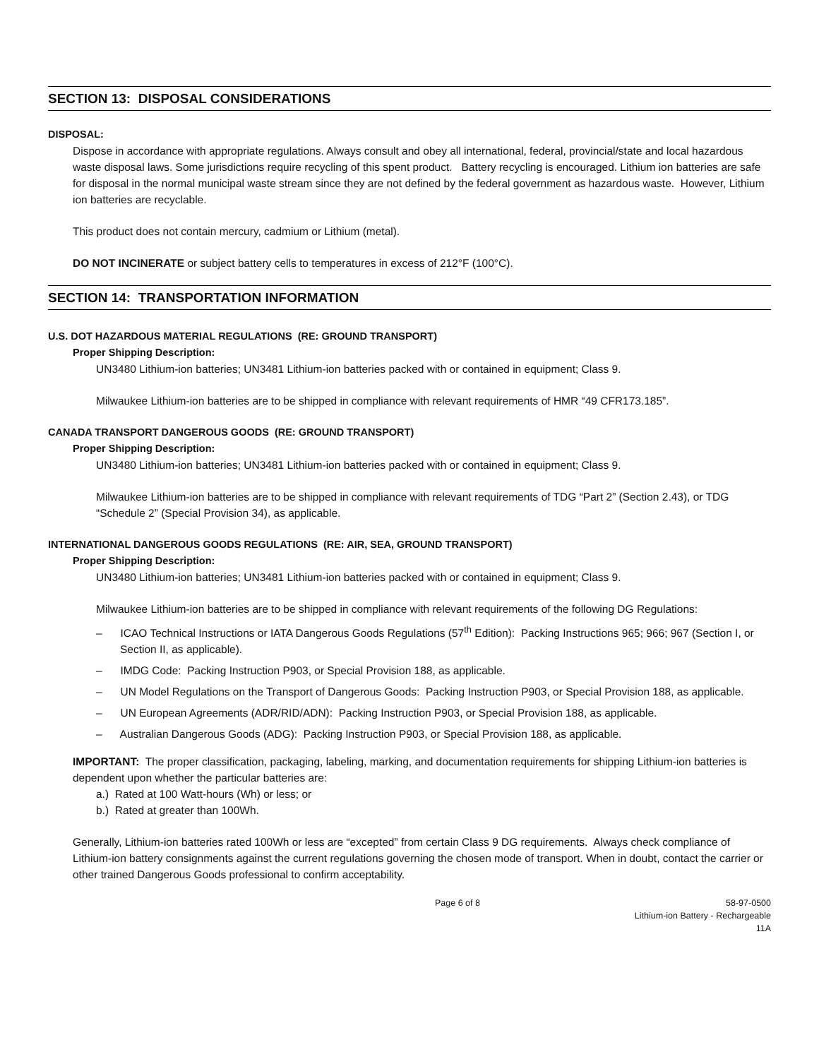SECTION 13: DISPOSAL CONSIDERATIONS
DISPOSAL:
Dispose in accordance with appropriate regulations. Always consult and obey all international, federal, provincial/state and local hazardous waste disposal laws. Some jurisdictions require recycling of this spent product. Battery recycling is encouraged. Lithium ion batteries are safe for disposal in the normal municipal waste stream since they are not defined by the federal government as hazardous waste. However, Lithium ion batteries are recyclable.
This product does not contain mercury, cadmium or Lithium (metal).
DO NOT INCINERATE or subject battery cells to temperatures in excess of 212°F (100°C).
SECTION 14: TRANSPORTATION INFORMATION
U.S. DOT HAZARDOUS MATERIAL REGULATIONS (RE: GROUND TRANSPORT)
Proper Shipping Description:
UN3480 Lithium-ion batteries; UN3481 Lithium-ion batteries packed with or contained in equipment; Class 9.
Milwaukee Lithium-ion batteries are to be shipped in compliance with relevant requirements of HMR “49 CFR173.185”.
CANADA TRANSPORT DANGEROUS GOODS (RE: GROUND TRANSPORT)
Proper Shipping Description:
UN3480 Lithium-ion batteries; UN3481 Lithium-ion batteries packed with or contained in equipment; Class 9.
Milwaukee Lithium-ion batteries are to be shipped in compliance with relevant requirements of TDG “Part 2” (Section 2.43), or TDG “Schedule 2” (Special Provision 34), as applicable.
INTERNATIONAL DANGEROUS GOODS REGULATIONS (RE: AIR, SEA, GROUND TRANSPORT)
Proper Shipping Description:
UN3480 Lithium-ion batteries; UN3481 Lithium-ion batteries packed with or contained in equipment; Class 9.
Milwaukee Lithium-ion batteries are to be shipped in compliance with relevant requirements of the following DG Regulations:
– ICAO Technical Instructions or IATA Dangerous Goods Regulations (57<sup>th</sup> Edition): Packing Instructions 965; 966; 967 (Section I, or Section II, as applicable).
– IMDG Code: Packing Instruction P903, or Special Provision 188, as applicable.
– UN Model Regulations on the Transport of Dangerous Goods: Packing Instruction P903, or Special Provision 188, as applicable.
– UN European Agreements (ADR/RID/ADN): Packing Instruction P903, or Special Provision 188, as applicable.
– Australian Dangerous Goods (ADG): Packing Instruction P903, or Special Provision 188, as applicable.
IMPORTANT: The proper classification, packaging, labeling, marking, and documentation requirements for shipping Lithium-ion batteries is dependent upon whether the particular batteries are:
a.) Rated at 100 Watt-hours (Wh) or less; or
b.) Rated at greater than 100Wh.
Generally, Lithium-ion batteries rated 100Wh or less are “excepted” from certain Class 9 DG requirements. Always check compliance of Lithium-ion battery consignments against the current regulations governing the chosen mode of transport. When in doubt, contact the carrier or other trained Dangerous Goods professional to confirm acceptability.
Page 6 of 8 58-97-0500
Lithium-ion Battery - Rechargeable
11A